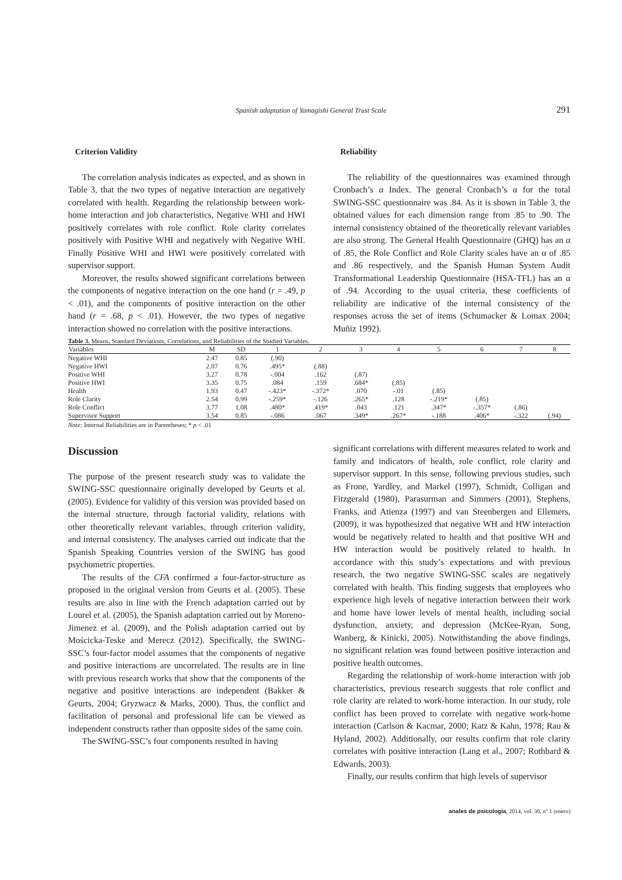Spanish adaptation of Yamagishi General Trust Scale 291
Criterion Validity
The correlation analysis indicates as expected, and as shown in Table 3, that the two types of negative interaction are negatively correlated with health. Regarding the relationship between work-home interaction and job characteristics, Negative WHI and HWI positively correlates with role conflict. Role clarity correlates positively with Positive WHI and negatively with Negative WHI. Finally Positive WHI and HWI were positively correlated with supervisor support.
Moreover, the results showed significant correlations between the components of negative interaction on the one hand (r = .49, p < .01), and the components of positive interaction on the other hand (r = .68, p < .01). However, the two types of negative interaction showed no correlation with the positive interactions.
Reliability
The reliability of the questionnaires was examined through Cronbach’s α Index. The general Cronbach’s α for the total SWING-SSC questionnaire was .84. As it is shown in Table 3, the obtained values for each dimension range from .85 to .90. The internal consistency obtained of the theoretically relevant variables are also strong. The General Health Questionnaire (GHQ) has an α of .85, the Role Conflict and Role Clarity scales have an α of .85 and .86 respectively, and the Spanish Human System Audit Transformational Leadership Questionnaire (HSA-TFL) has an α of .94. According to the usual criteria, these coefficients of reliability are indicative of the internal consistency of the responses across the set of items (Schumacker & Lomax 2004; Muñiz 1992).
Table 3. Means, Standard Deviations, Correlations, and Reliabilities of the Studied Variables.
| Variables | M | SD | 1 | 2 | 3 | 4 | 5 | 6 | 7 | 8 |
| --- | --- | --- | --- | --- | --- | --- | --- | --- | --- | --- |
| Negative WHI | 2.47 | 0.85 | (.90) | | | | | | | |
| Negative HWI | 2.07 | 0.76 | .495* | (.88) | | | | | | |
| Positive WHI | 3.27 | 0.78 | -.004 | .162 | (.87) | | | | | |
| Positive HWI | 3.35 | 0.75 | .084 | .159 | .684* | (.85) | | | | |
| Health | 1.93 | 0.47 | -.423* | -.372* | .070 | -.01 | (.85) | | | |
| Role Clarity | 2.54 | 0.99 | -.259* | -.126 | .265* | .128 | -.219* | (.85) | | |
| Role Conflict | 3.77 | 1.08 | .480* | .419* | .043 | .121 | .347* | -.357* | (.86) | |
| Supervisor Support | 3.54 | 0.85 | -.086 | .067 | .349* | .267* | -.188 | .406* | -.322 | (.94) |
Note: Internal Reliabilities are in Parentheses; * p < .01
Discussion
The purpose of the present research study was to validate the SWING-SSC questionnaire originally developed by Geurts et al. (2005). Evidence for validity of this version was provided based on the internal structure, through factorial validity, relations with other theoretically relevant variables, through criterion validity, and internal consistency. The analyses carried out indicate that the Spanish Speaking Countries version of the SWING has good psychometric properties.
The results of the CFA confirmed a four-factor-structure as proposed in the original version from Geurts et al. (2005). These results are also in line with the French adaptation carried out by Lourel et al. (2005), the Spanish adaptation carried out by Moreno-Jimenez et al. (2009), and the Polish adaptation carried out by Mościcka-Teske and Merecz (2012). Specifically, the SWING-SSC’s four-factor model assumes that the components of negative and positive interactions are uncorrelated. The results are in line with previous research works that show that the components of the negative and positive interactions are independent (Bakker & Geurts, 2004; Gryzwacz & Marks, 2000). Thus, the conflict and facilitation of personal and professional life can be viewed as independent constructs rather than opposite sides of the same coin.
The SWING-SSC’s four components resulted in having
significant correlations with different measures related to work and family and indicators of health, role conflict, role clarity and supervisor support. In this sense, following previous studies, such as Frone, Yardley, and Markel (1997), Schmidt, Colligan and Fitzgerald (1980), Parasurman and Simmers (2001), Stephens, Franks, and Atienza (1997) and van Steenbergen and Ellemers, (2009), it was hypothesized that negative WH and HW interaction would be negatively related to health and that positive WH and HW interaction would be positively related to health. In accordance with this study’s expectations and with previous research, the two negative SWING-SSC scales are negatively correlated with health. This finding suggests that employees who experience high levels of negative interaction between their work and home have lower levels of mental health, including social dysfunction, anxiety, and depression (McKee-Ryan, Song, Wanberg, & Kinicki, 2005). Notwithstanding the above findings, no significant relation was found between positive interaction and positive health outcomes.
Regarding the relationship of work-home interaction with job characteristics, previous research suggests that role conflict and role clarity are related to work-home interaction. In our study, role conflict has been proved to correlate with negative work-home interaction (Carlson & Kacmar, 2000; Katz & Kahn, 1978; Rau & Hyland, 2002). Additionally, our results confirm that role clarity correlates with positive interaction (Lang et al., 2007; Rothbard & Edwards, 2003).
Finally, our results confirm that high levels of supervisor
anales de psicología, 2014, vol. 30, nº 1 (enero)